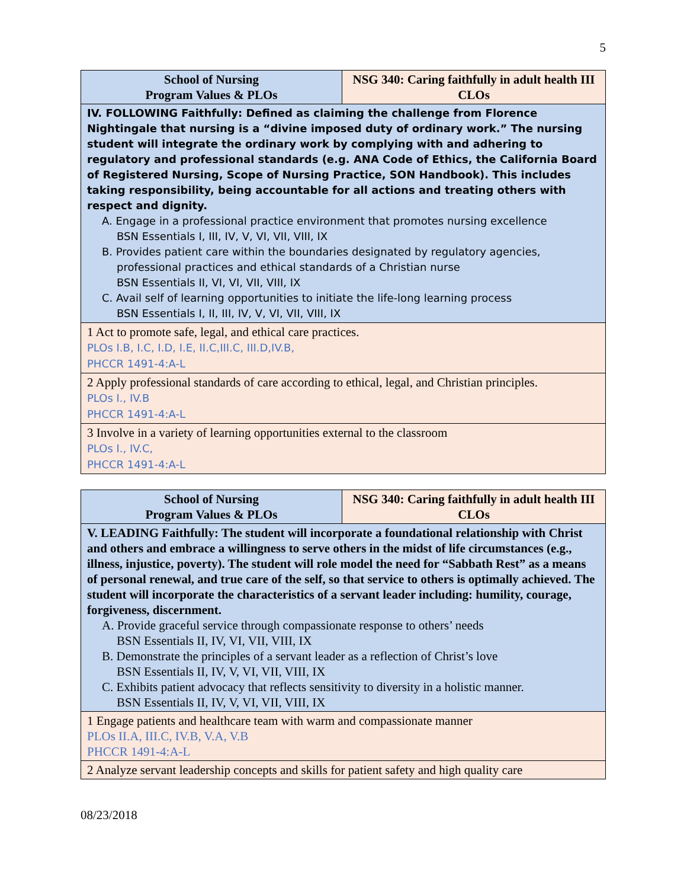5
| School of Nursing Program Values & PLOs | NSG 340: Caring faithfully in adult health III CLOs |
| --- | --- |
| IV. FOLLOWING Faithfully: Defined as claiming the challenge from Florence Nightingale that nursing is a “divine imposed duty of ordinary work.” The nursing student will integrate the ordinary work by complying with and adhering to regulatory and professional standards (e.g. ANA Code of Ethics, the California Board of Registered Nursing, Scope of Nursing Practice, SON Handbook). This includes taking responsibility, being accountable for all actions and treating others with respect and dignity. A. Engage in a professional practice environment that promotes nursing excellence BSN Essentials I, III, IV, V, VI, VII, VIII, IX B. Provides patient care within the boundaries designated by regulatory agencies, professional practices and ethical standards of a Christian nurse BSN Essentials II, VI, VI, VII, VIII, IX C. Avail self of learning opportunities to initiate the life-long learning process BSN Essentials I, II, III, IV, V, VI, VII, VIII, IX | |
| 1 Act to promote safe, legal, and ethical care practices. PLOs I.B, I.C, I.D, I.E, II.C,III.C, III.D,IV.B, PHCCR 1491-4:A-L | |
| 2 Apply professional standards of care according to ethical, legal, and Christian principles. PLOs I., IV.B PHCCR 1491-4:A-L | |
| 3 Involve in a variety of learning opportunities external to the classroom PLOs I., IV.C, PHCCR 1491-4:A-L | |
| School of Nursing Program Values & PLOs | NSG 340: Caring faithfully in adult health III CLOs |
| --- | --- |
| V. LEADING Faithfully: The student will incorporate a foundational relationship with Christ and others and embrace a willingness to serve others in the midst of life circumstances (e.g., illness, injustice, poverty). The student will role model the need for “Sabbath Rest” as a means of personal renewal, and true care of the self, so that service to others is optimally achieved. The student will incorporate the characteristics of a servant leader including: humility, courage, forgiveness, discernment. A. Provide graceful service through compassionate response to others’ needs BSN Essentials II, IV, VI, VII, VIII, IX B. Demonstrate the principles of a servant leader as a reflection of Christ’s love BSN Essentials II, IV, V, VI, VII, VIII, IX C. Exhibits patient advocacy that reflects sensitivity to diversity in a holistic manner. BSN Essentials II, IV, V, VI, VII, VIII, IX | |
| 1 Engage patients and healthcare team with warm and compassionate manner PLOs II.A, III.C, IV.B, V.A, V.B PHCCR 1491-4:A-L | |
| 2 Analyze servant leadership concepts and skills for patient safety and high quality care | |
08/23/2018